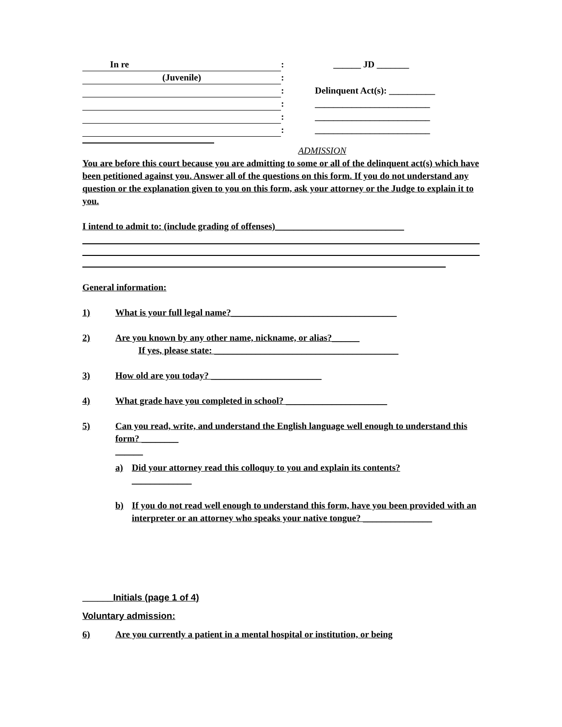In re
: ______ JD _______
(Juvenile)
:
: Delinquent Act(s): __________
: _________________________
: _________________________
: _________________________
ADMISSION
You are before this court because you are admitting to some or all of the delinquent act(s) which have been petitioned against you. Answer all of the questions on this form. If you do not understand any question or the explanation given to you on this form, ask your attorney or the Judge to explain it to you.
I intend to admit to: (include grading of offenses)____________________________
General information:
1) What is your full legal name?____________________________________
2) Are you known by any other name, nickname, or alias?______
If yes, please state: ________________________________________
3) How old are you today? ________________________
4) What grade have you completed in school? ______________________
5) Can you read, write, and understand the English language well enough to understand this form? ________
______
a) Did your attorney read this colloquy to you and explain its contents?
_____________
b) If you do not read well enough to understand this form, have you been provided with an interpreter or an attorney who speaks your native tongue? _______________
______Initials (page 1 of 4)
Voluntary admission:
6) Are you currently a patient in a mental hospital or institution, or being